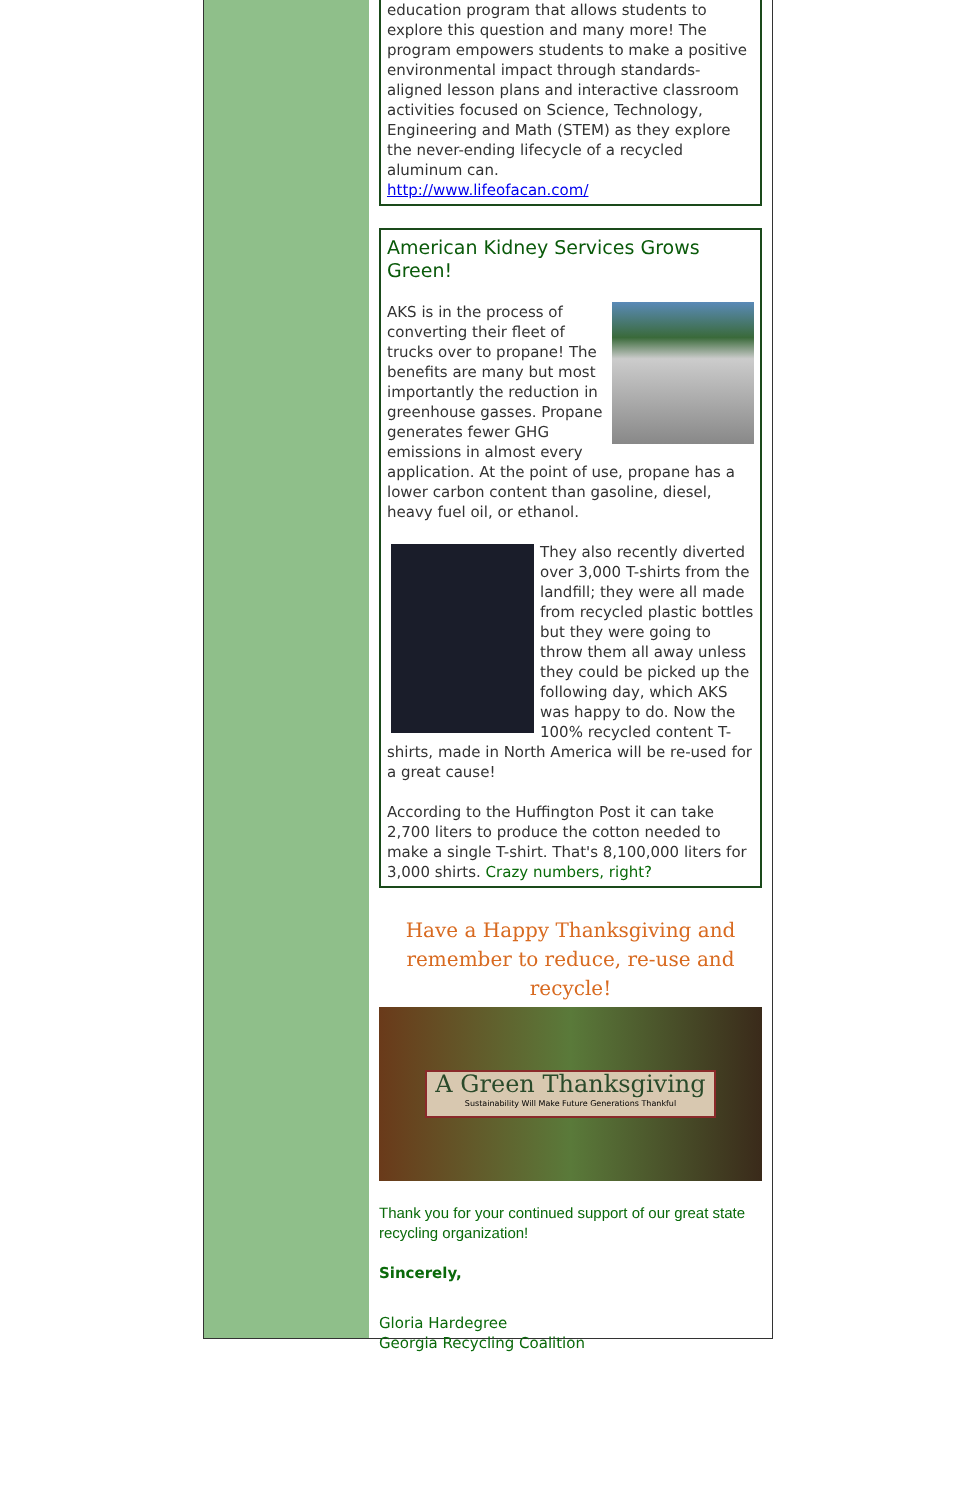education program that allows students to explore this question and many more! The program empowers students to make a positive environmental impact through standards-aligned lesson plans and interactive classroom activities focused on Science, Technology, Engineering and Math (STEM) as they explore the never-ending lifecycle of a recycled aluminum can.
http://www.lifeofacan.com/
American Kidney Services Grows Green!
AKS is in the process of converting their fleet of trucks over to propane! The benefits are many but most importantly the reduction in greenhouse gasses. Propane generates fewer GHG emissions in almost every application. At the point of use, propane has a lower carbon content than gasoline, diesel, heavy fuel oil, or ethanol.
They also recently diverted over 3,000 T-shirts from the landfill; they were all made from recycled plastic bottles but they were going to throw them all away unless they could be picked up the following day, which AKS was happy to do. Now the 100% recycled content T-shirts, made in North America will be re-used for a great cause!
According to the Huffington Post it can take 2,700 liters to produce the cotton needed to make a single T-shirt. That's 8,100,000 liters for 3,000 shirts. Crazy numbers, right?
Have a Happy Thanksgiving and remember to reduce, re-use and recycle!
A Green Thanksgiving
Sustainability Will Make Future Generations Thankful
Thank you for your continued support of our great state recycling organization!
Sincerely,
Gloria Hardegree
Georgia Recycling Coalition